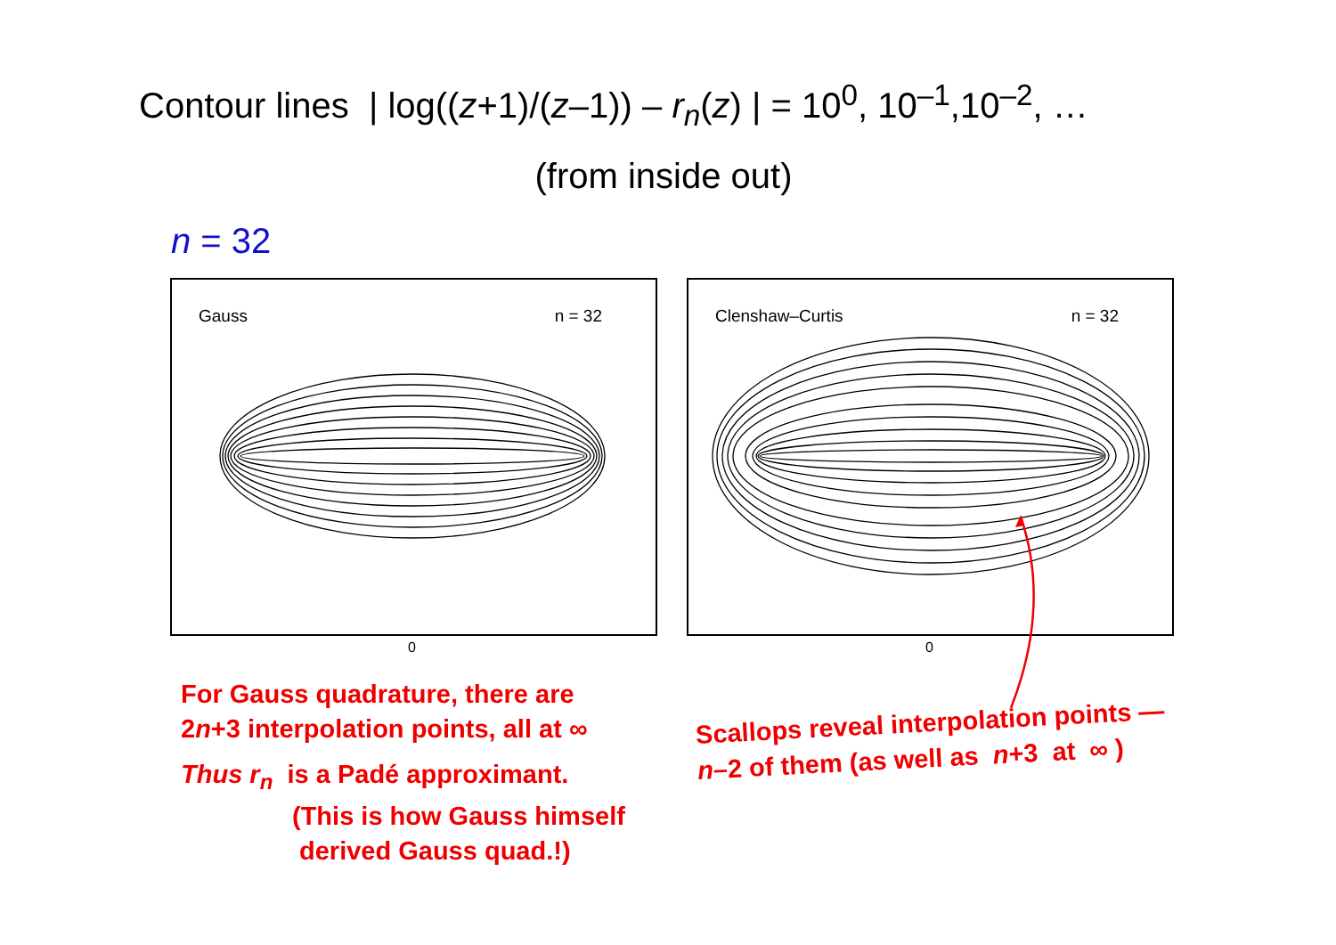Contour lines | log((z+1)/(z–1)) – r<sub>n</sub>(z) | = 10<sup>0</sup>, 10<sup>–1</sup>,10<sup>–2</sup>, …
(from inside out)
n = 32
Gauss n = 32 Clenshaw–Curtis n = 32
0 0
For Gauss quadrature, there are
2n+3 interpolation points, all at ∞
Thus r<sub>n</sub> is a Padé approximant.
(This is how Gauss himself
derived Gauss quad.!)
Scallops reveal interpolation points —
n–2 of them (as well as n+3 at ∞ )